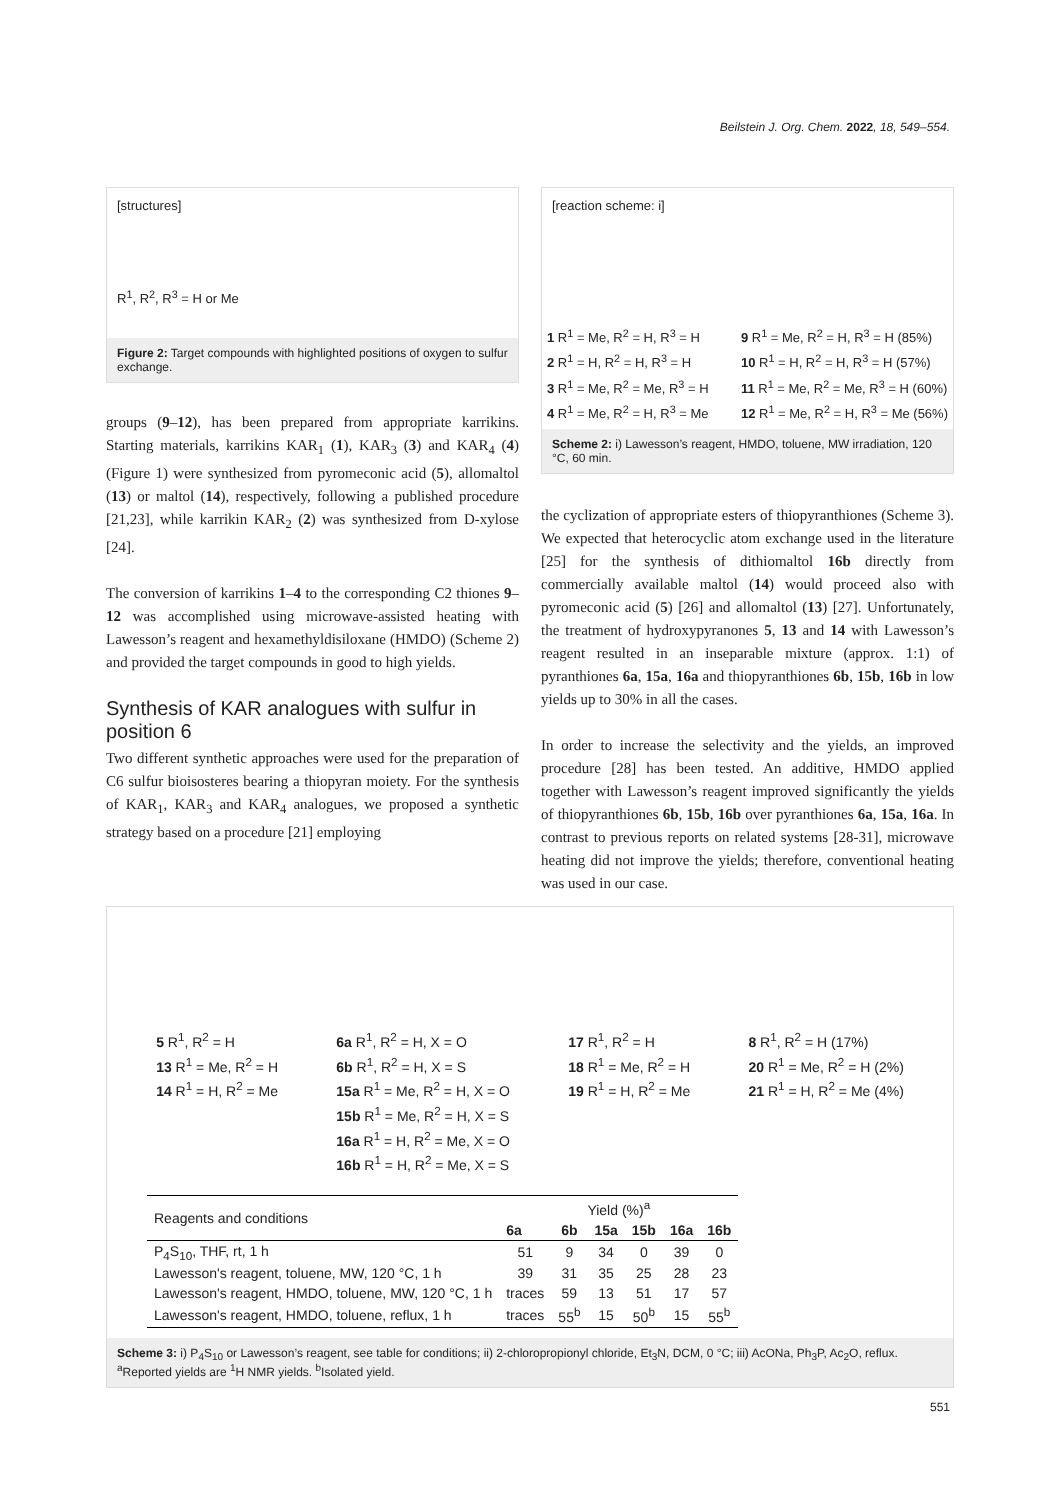Beilstein J. Org. Chem. 2022, 18, 549–554.
[structures]
R<sup>1</sup>, R<sup>2</sup>, R<sup>3</sup> = H or Me
Figure 2: Target compounds with highlighted positions of oxygen to sulfur exchange.
groups (9–12), has been prepared from appropriate karrikins. Starting materials, karrikins KAR<sub>1</sub> (1), KAR<sub>3</sub> (3) and KAR<sub>4</sub> (4) (Figure 1) were synthesized from pyromeconic acid (5), allomaltol (13) or maltol (14), respectively, following a published procedure [21,23], while karrikin KAR<sub>2</sub> (2) was synthesized from D-xylose [24].
The conversion of karrikins 1–4 to the corresponding C2 thiones 9–12 was accomplished using microwave-assisted heating with Lawesson’s reagent and hexamethyldisiloxane (HMDO) (Scheme 2) and provided the target compounds in good to high yields.
Synthesis of KAR analogues with sulfur in position 6
Two different synthetic approaches were used for the preparation of C6 sulfur bioisosteres bearing a thiopyran moiety. For the synthesis of KAR<sub>1</sub>, KAR<sub>3</sub> and KAR<sub>4</sub> analogues, we proposed a synthetic strategy based on a procedure [21] employing
[reaction scheme: i]
1 R<sup>1</sup> = Me, R<sup>2</sup> = H, R<sup>3</sup> = H
2 R<sup>1</sup> = H, R<sup>2</sup> = H, R<sup>3</sup> = H
3 R<sup>1</sup> = Me, R<sup>2</sup> = Me, R<sup>3</sup> = H
4 R<sup>1</sup> = Me, R<sup>2</sup> = H, R<sup>3</sup> = Me
9 R<sup>1</sup> = Me, R<sup>2</sup> = H, R<sup>3</sup> = H (85%)
10 R<sup>1</sup> = H, R<sup>2</sup> = H, R<sup>3</sup> = H (57%)
11 R<sup>1</sup> = Me, R<sup>2</sup> = Me, R<sup>3</sup> = H (60%)
12 R<sup>1</sup> = Me, R<sup>2</sup> = H, R<sup>3</sup> = Me (56%)
Scheme 2: i) Lawesson’s reagent, HMDO, toluene, MW irradiation, 120 °C, 60 min.
the cyclization of appropriate esters of thiopyranthiones (Scheme 3). We expected that heterocyclic atom exchange used in the literature [25] for the synthesis of dithiomaltol 16b directly from commercially available maltol (14) would proceed also with pyromeconic acid (5) [26] and allomaltol (13) [27]. Unfortunately, the treatment of hydroxypyranones 5, 13 and 14 with Lawesson’s reagent resulted in an inseparable mixture (approx. 1:1) of pyranthiones 6a, 15a, 16a and thiopyranthiones 6b, 15b, 16b in low yields up to 30% in all the cases.
In order to increase the selectivity and the yields, an improved procedure [28] has been tested. An additive, HMDO applied together with Lawesson’s reagent improved significantly the yields of thiopyranthiones 6b, 15b, 16b over pyranthiones 6a, 15a, 16a. In contrast to previous reports on related systems [28-31], microwave heating did not improve the yields; therefore, conventional heating was used in our case.
5 R<sup>1</sup>, R<sup>2</sup> = H
13 R<sup>1</sup> = Me, R<sup>2</sup> = H
14 R<sup>1</sup> = H, R<sup>2</sup> = Me
6a R<sup>1</sup>, R<sup>2</sup> = H, X = O
6b R<sup>1</sup>, R<sup>2</sup> = H, X = S
15a R<sup>1</sup> = Me, R<sup>2</sup> = H, X = O
15b R<sup>1</sup> = Me, R<sup>2</sup> = H, X = S
16a R<sup>1</sup> = H, R<sup>2</sup> = Me, X = O
16b R<sup>1</sup> = H, R<sup>2</sup> = Me, X = S
17 R<sup>1</sup>, R<sup>2</sup> = H
18 R<sup>1</sup> = Me, R<sup>2</sup> = H
19 R<sup>1</sup> = H, R<sup>2</sup> = Me
8 R<sup>1</sup>, R<sup>2</sup> = H (17%)
20 R<sup>1</sup> = Me, R<sup>2</sup> = H (2%)
21 R<sup>1</sup> = H, R<sup>2</sup> = Me (4%)
| Reagents and conditions | Yield (%)<sup>a</sup> | | | | | |
| --- | --- | --- | --- | --- | --- | --- |
| | 6a | 6b | 15a | 15b | 16a | 16b |
| P<sub>4</sub>S<sub>10</sub>, THF, rt, 1 h | 51 | 9 | 34 | 0 | 39 | 0 |
| Lawesson's reagent, toluene, MW, 120 °C, 1 h | 39 | 31 | 35 | 25 | 28 | 23 |
| Lawesson's reagent, HMDO, toluene, MW, 120 °C, 1 h | traces | 59 | 13 | 51 | 17 | 57 |
| Lawesson's reagent, HMDO, toluene, reflux, 1 h | traces | 55<sup>b</sup> | 15 | 50<sup>b</sup> | 15 | 55<sup>b</sup> |
Scheme 3: i) P<sub>4</sub>S<sub>10</sub> or Lawesson’s reagent, see table for conditions; ii) 2-chloropropionyl chloride, Et<sub>3</sub>N, DCM, 0 °C; iii) AcONa, Ph<sub>3</sub>P, Ac<sub>2</sub>O, reflux. <sup>a</sup>Reported yields are <sup>1</sup>H NMR yields. <sup>b</sup>Isolated yield.
551